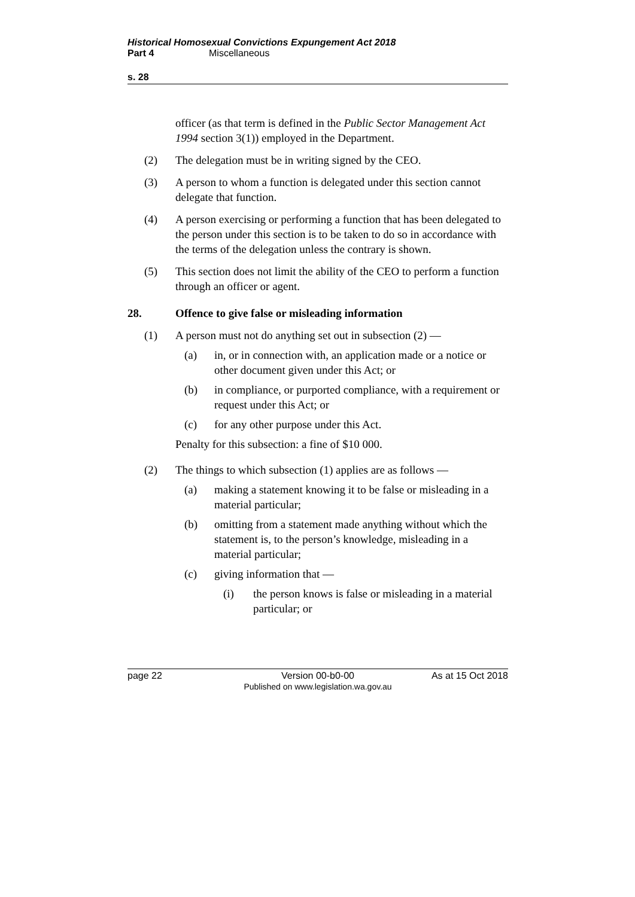Historical Homosexual Convictions Expungement Act 2018
Part 4 Miscellaneous
s. 28
officer (as that term is defined in the Public Sector Management Act 1994 section 3(1)) employed in the Department.
(2) The delegation must be in writing signed by the CEO.
(3) A person to whom a function is delegated under this section cannot delegate that function.
(4) A person exercising or performing a function that has been delegated to the person under this section is to be taken to do so in accordance with the terms of the delegation unless the contrary is shown.
(5) This section does not limit the ability of the CEO to perform a function through an officer or agent.
28. Offence to give false or misleading information
(1) A person must not do anything set out in subsection (2) —
(a) in, or in connection with, an application made or a notice or other document given under this Act; or
(b) in compliance, or purported compliance, with a requirement or request under this Act; or
(c) for any other purpose under this Act.
Penalty for this subsection: a fine of $10 000.
(2) The things to which subsection (1) applies are as follows —
(a) making a statement knowing it to be false or misleading in a material particular;
(b) omitting from a statement made anything without which the statement is, to the person’s knowledge, misleading in a material particular;
(c) giving information that —
(i) the person knows is false or misleading in a material particular; or
page 22 Version 00-b0-00
Published on www.legislation.wa.gov.au
As at 15 Oct 2018